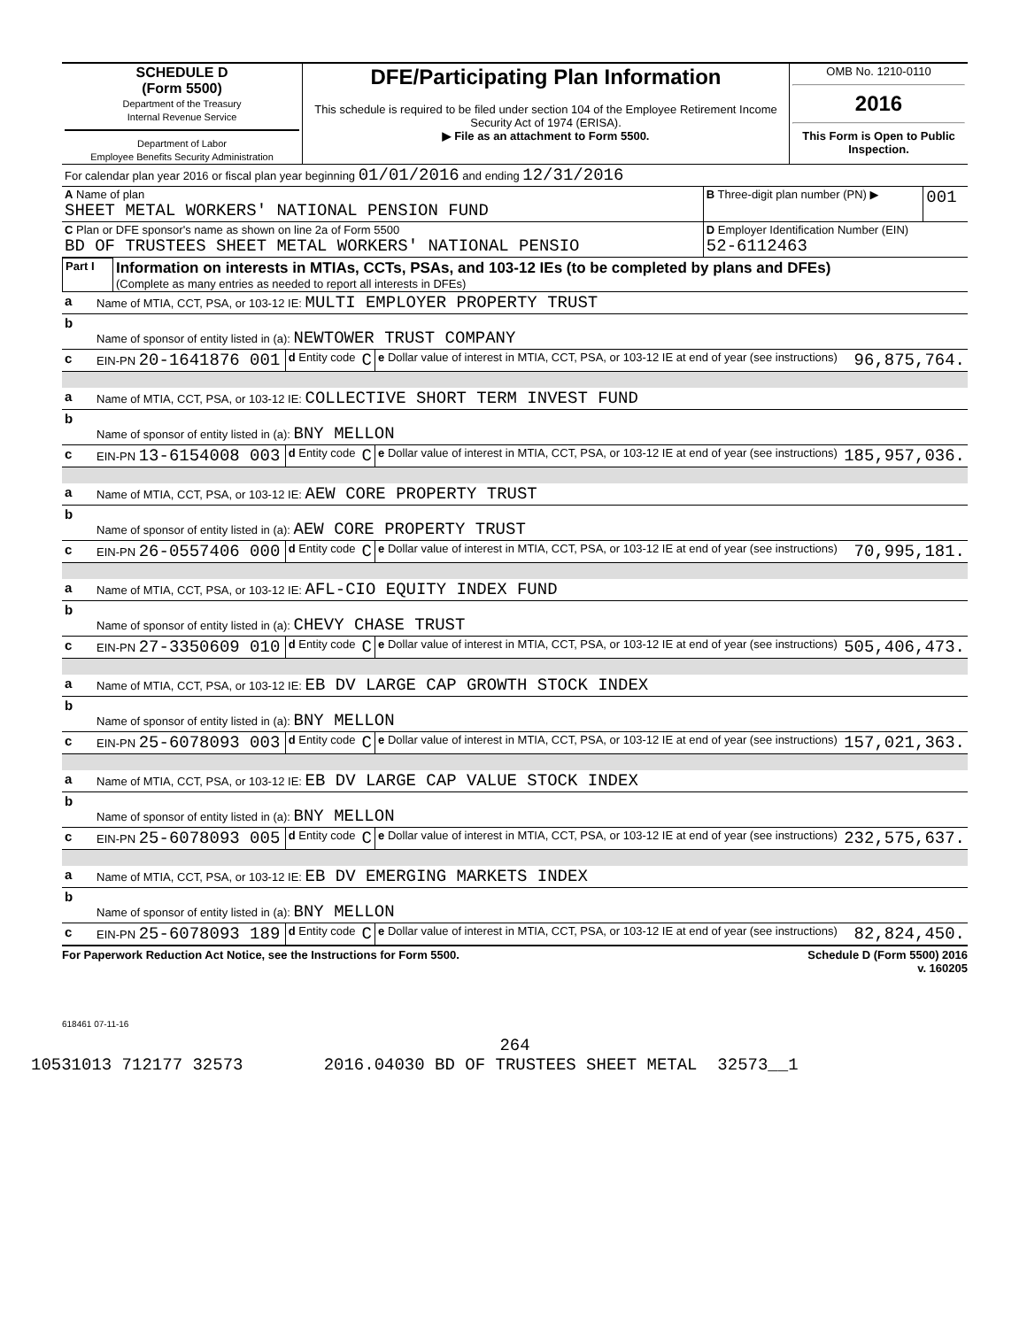| SCHEDULE D (Form 5500) Department of the Treasury Internal Revenue Service Department of Labor Employee Benefits Security Administration | DFE/Participating Plan Information This schedule is required to be filed under section 104 of the Employee Retirement Income Security Act of 1974 (ERISA). ▶ File as an attachment to Form 5500. | OMB No. 1210-0110 2016 This Form is Open to Public Inspection. |
| For calendar plan year 2016 or fiscal plan year beginning 01/01/2016 and ending 12/31/2016 |
| A Name of plan SHEET METAL WORKERS' NATIONAL PENSION FUND | B Three-digit plan number (PN) ▶ | 001 |
| C Plan or DFE sponsor's name as shown on line 2a of Form 5500 BD OF TRUSTEES SHEET METAL WORKERS' NATIONAL PENSIO | D Employer Identification Number (EIN) 52-6112463 | |
| Part I | Information on interests in MTIAs, CCTs, PSAs, and 103-12 IEs (to be completed by plans and DFEs) (Complete as many entries as needed to report all interests in DFEs) |
| a | Name of MTIA, CCT, PSA, or 103-12 IE: MULTI EMPLOYER PROPERTY TRUST | | | |
| b | Name of sponsor of entity listed in (a): NEWTOWER TRUST COMPANY | | | |
| c | EIN-PN 20-1641876 001 | d Entity code | C | e Dollar value of interest in MTIA, CCT, PSA, or 103-12 IE at end of year (see instructions) 96,875,764. |
| a | Name of MTIA, CCT, PSA, or 103-12 IE: COLLECTIVE SHORT TERM INVEST FUND | | | |
| b | Name of sponsor of entity listed in (a): BNY MELLON | | | |
| c | EIN-PN 13-6154008 003 | d Entity code | C | e Dollar value of interest in MTIA, CCT, PSA, or 103-12 IE at end of year (see instructions) 185,957,036. |
| a | Name of MTIA, CCT, PSA, or 103-12 IE: AEW CORE PROPERTY TRUST | | | |
| b | Name of sponsor of entity listed in (a): AEW CORE PROPERTY TRUST | | | |
| c | EIN-PN 26-0557406 000 | d Entity code | C | e Dollar value of interest in MTIA, CCT, PSA, or 103-12 IE at end of year (see instructions) 70,995,181. |
| a | Name of MTIA, CCT, PSA, or 103-12 IE: AFL-CIO EQUITY INDEX FUND | | | |
| b | Name of sponsor of entity listed in (a): CHEVY CHASE TRUST | | | |
| c | EIN-PN 27-3350609 010 | d Entity code | C | e Dollar value of interest in MTIA, CCT, PSA, or 103-12 IE at end of year (see instructions) 505,406,473. |
| a | Name of MTIA, CCT, PSA, or 103-12 IE: EB DV LARGE CAP GROWTH STOCK INDEX | | | |
| b | Name of sponsor of entity listed in (a): BNY MELLON | | | |
| c | EIN-PN 25-6078093 003 | d Entity code | C | e Dollar value of interest in MTIA, CCT, PSA, or 103-12 IE at end of year (see instructions) 157,021,363. |
| a | Name of MTIA, CCT, PSA, or 103-12 IE: EB DV LARGE CAP VALUE STOCK INDEX | | | |
| b | Name of sponsor of entity listed in (a): BNY MELLON | | | |
| c | EIN-PN 25-6078093 005 | d Entity code | C | e Dollar value of interest in MTIA, CCT, PSA, or 103-12 IE at end of year (see instructions) 232,575,637. |
| a | Name of MTIA, CCT, PSA, or 103-12 IE: EB DV EMERGING MARKETS INDEX | | | |
| b | Name of sponsor of entity listed in (a): BNY MELLON | | | |
| c | EIN-PN 25-6078093 189 | d Entity code | C | e Dollar value of interest in MTIA, CCT, PSA, or 103-12 IE at end of year (see instructions) 82,824,450. |
For Paperwork Reduction Act Notice, see the Instructions for Form 5500. Schedule D (Form 5500) 2016
v. 160205
618461 07-11-16
264
10531013 712177 32573 2016.04030 BD OF TRUSTEES SHEET METAL 32573__1